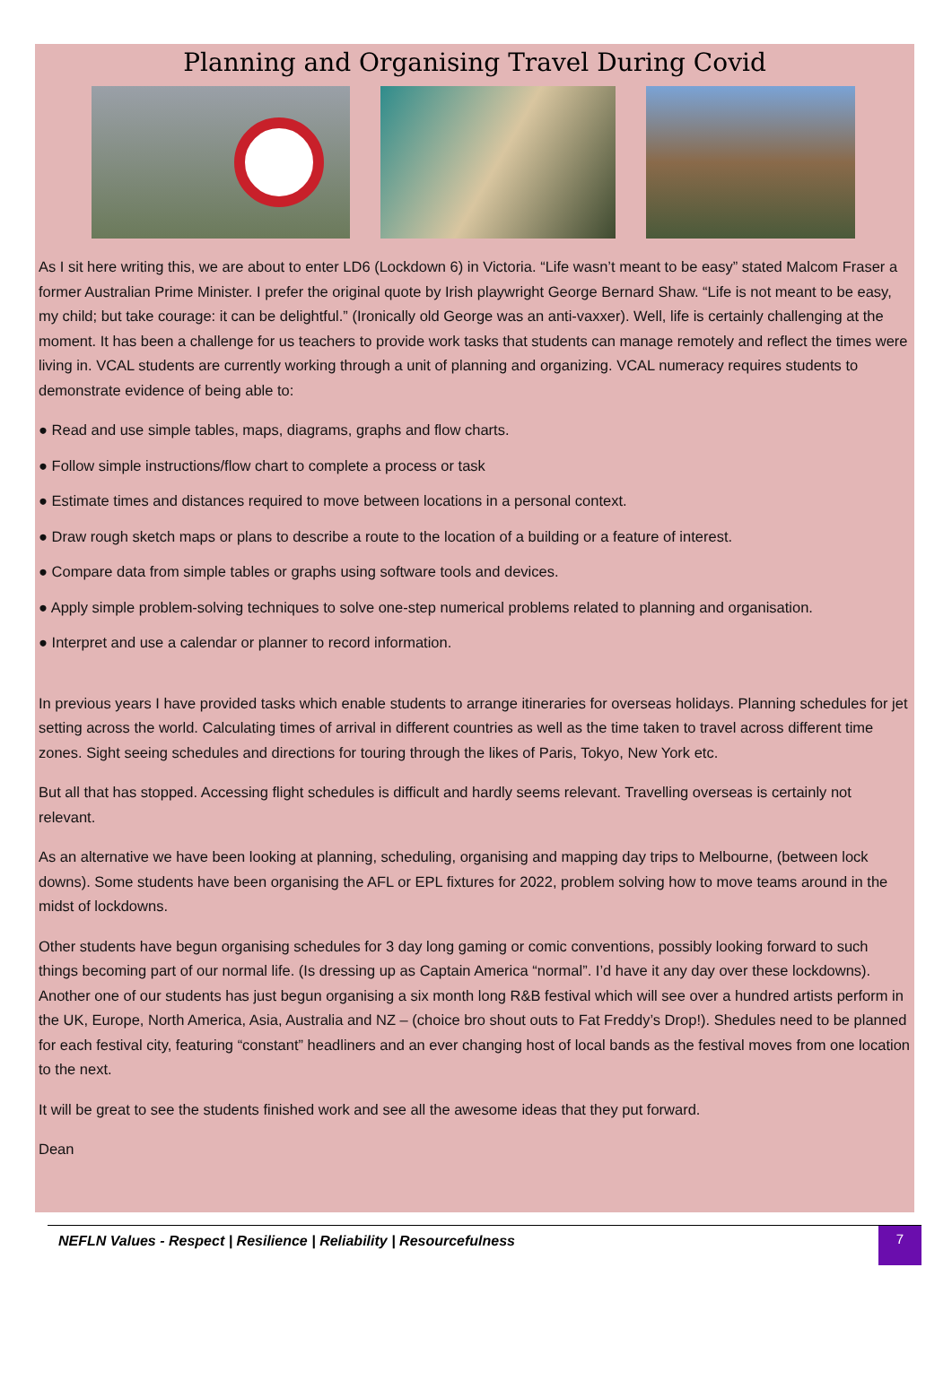Planning and Organising Travel During Covid
As I sit here writing this, we are about to enter LD6 (Lockdown 6) in Victoria. “Life wasn’t meant to be easy” stated Malcom Fraser a former Australian Prime Minister. I prefer the original quote by Irish playwright George Bernard Shaw. “Life is not meant to be easy, my child; but take courage: it can be delightful.” (Ironically old George was an anti-vaxxer). Well, life is certainly challenging at the moment. It has been a challenge for us teachers to provide work tasks that students can manage remotely and reflect the times were living in. VCAL students are currently working through a unit of planning and organizing. VCAL numeracy requires students to demonstrate evidence of being able to:
● Read and use simple tables, maps, diagrams, graphs and flow charts.
● Follow simple instructions/flow chart to complete a process or task
● Estimate times and distances required to move between locations in a personal context.
● Draw rough sketch maps or plans to describe a route to the location of a building or a feature of interest.
● Compare data from simple tables or graphs using software tools and devices.
● Apply simple problem-solving techniques to solve one-step numerical problems related to planning and organisation.
● Interpret and use a calendar or planner to record information.
In previous years I have provided tasks which enable students to arrange itineraries for overseas holidays. Planning schedules for jet setting across the world. Calculating times of arrival in different countries as well as the time taken to travel across different time zones. Sight seeing schedules and directions for touring through the likes of Paris, Tokyo, New York etc.
But all that has stopped. Accessing flight schedules is difficult and hardly seems relevant. Travelling overseas is certainly not relevant.
As an alternative we have been looking at planning, scheduling, organising and mapping day trips to Melbourne, (between lock downs). Some students have been organising the AFL or EPL fixtures for 2022, problem solving how to move teams around in the midst of lockdowns.
Other students have begun organising schedules for 3 day long gaming or comic conventions, possibly looking forward to such things becoming part of our normal life. (Is dressing up as Captain America “normal”. I’d have it any day over these lockdowns). Another one of our students has just begun organising a six month long R&B festival which will see over a hundred artists perform in the UK, Europe, North America, Asia, Australia and NZ – (choice bro shout outs to Fat Freddy’s Drop!). Shedules need to be planned for each festival city, featuring “constant” headliners and an ever changing host of local bands as the festival moves from one location to the next.
It will be great to see the students finished work and see all the awesome ideas that they put forward.
Dean
NEFLN Values - Respect | Resilience | Reliability | Resourcefulness
7